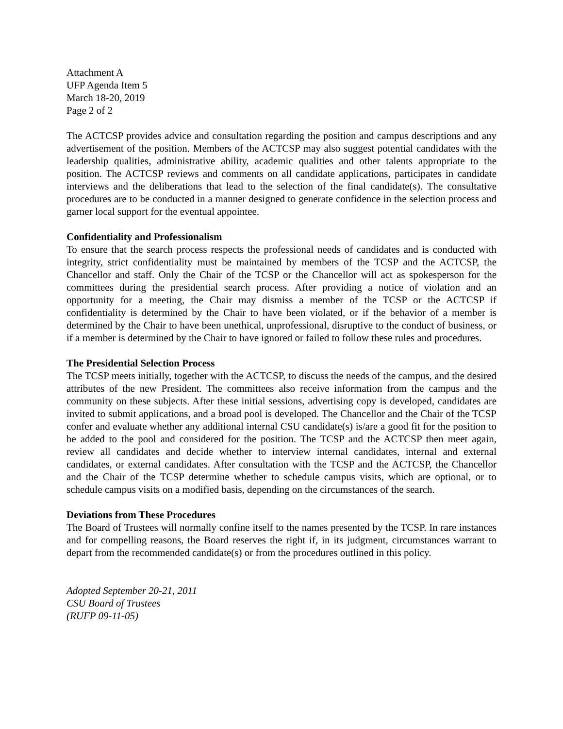Attachment A
UFP Agenda Item 5
March 18-20, 2019
Page 2 of 2
The ACTCSP provides advice and consultation regarding the position and campus descriptions and any advertisement of the position. Members of the ACTCSP may also suggest potential candidates with the leadership qualities, administrative ability, academic qualities and other talents appropriate to the position. The ACTCSP reviews and comments on all candidate applications, participates in candidate interviews and the deliberations that lead to the selection of the final candidate(s). The consultative procedures are to be conducted in a manner designed to generate confidence in the selection process and garner local support for the eventual appointee.
Confidentiality and Professionalism
To ensure that the search process respects the professional needs of candidates and is conducted with integrity, strict confidentiality must be maintained by members of the TCSP and the ACTCSP, the Chancellor and staff. Only the Chair of the TCSP or the Chancellor will act as spokesperson for the committees during the presidential search process. After providing a notice of violation and an opportunity for a meeting, the Chair may dismiss a member of the TCSP or the ACTCSP if confidentiality is determined by the Chair to have been violated, or if the behavior of a member is determined by the Chair to have been unethical, unprofessional, disruptive to the conduct of business, or if a member is determined by the Chair to have ignored or failed to follow these rules and procedures.
The Presidential Selection Process
The TCSP meets initially, together with the ACTCSP, to discuss the needs of the campus, and the desired attributes of the new President. The committees also receive information from the campus and the community on these subjects. After these initial sessions, advertising copy is developed, candidates are invited to submit applications, and a broad pool is developed. The Chancellor and the Chair of the TCSP confer and evaluate whether any additional internal CSU candidate(s) is/are a good fit for the position to be added to the pool and considered for the position. The TCSP and the ACTCSP then meet again, review all candidates and decide whether to interview internal candidates, internal and external candidates, or external candidates. After consultation with the TCSP and the ACTCSP, the Chancellor and the Chair of the TCSP determine whether to schedule campus visits, which are optional, or to schedule campus visits on a modified basis, depending on the circumstances of the search.
Deviations from These Procedures
The Board of Trustees will normally confine itself to the names presented by the TCSP. In rare instances and for compelling reasons, the Board reserves the right if, in its judgment, circumstances warrant to depart from the recommended candidate(s) or from the procedures outlined in this policy.
Adopted September 20-21, 2011
CSU Board of Trustees
(RUFP 09-11-05)